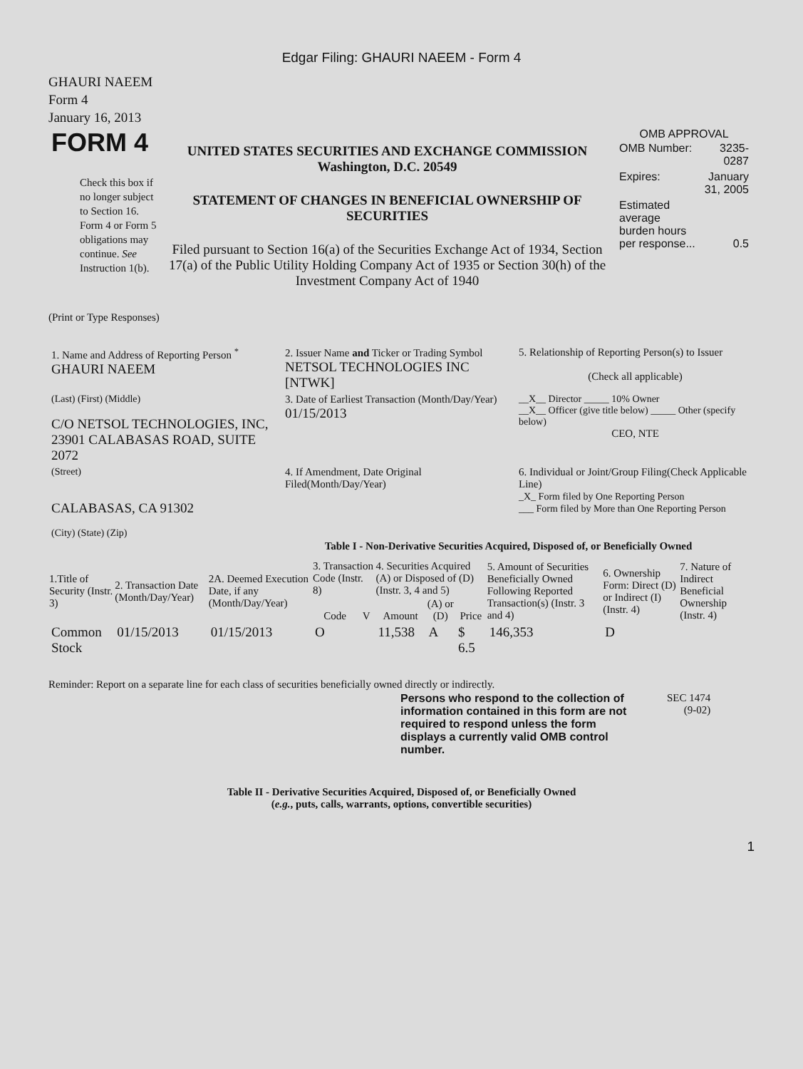Edgar Filing: GHAURI NAEEM - Form 4
GHAURI NAEEM
Form 4
January 16, 2013
| FORM 4 Check this box if no longer subject to Section 16. Form 4 or Form 5 obligations may continue. See Instruction 1(b). | UNITED STATES SECURITIES AND EXCHANGE COMMISSION Washington, D.C. 20549 STATEMENT OF CHANGES IN BENEFICIAL OWNERSHIP OF SECURITIES Filed pursuant to Section 16(a) of the Securities Exchange Act of 1934, Section 17(a) of the Public Utility Holding Company Act of 1935 or Section 30(h) of the Investment Company Act of 1940 | OMB APPROVAL / OMB Number: / 3235-0287 / / Expires: / January 31, 2005 / / Estimated average burden hours per response... / 0.5 / |
(Print or Type Responses)
| 1. Name and Address of Reporting Person <sup>*</sup> GHAURI NAEEM | 2. Issuer Name and Ticker or Trading Symbol NETSOL TECHNOLOGIES INC [NTWK] | 5. Relationship of Reporting Person(s) to Issuer (Check all applicable) |
| (Last) (First) (Middle) C/O NETSOL TECHNOLOGIES, INC, 23901 CALABASAS ROAD, SUITE 2072 | 3. Date of Earliest Transaction (Month/Day/Year) 01/15/2013 | __X__ Director _____ 10% Owner __X__ Officer (give title below) _____ Other (specify below) CEO, NTE |
| (Street) CALABASAS, CA 91302 (City) (State) (Zip) | 4. If Amendment, Date Original Filed(Month/Day/Year) | 6. Individual or Joint/Group Filing(Check Applicable Line) _X_ Form filed by One Reporting Person ___ Form filed by More than One Reporting Person |
Table I - Non-Derivative Securities Acquired, Disposed of, or Beneficially Owned
| 1.Title of Security (Instr. 3) | 2. Transaction Date (Month/Day/Year) | 2A. Deemed Execution Date, if any (Month/Day/Year) | 3. Transaction Code (Instr. 8) | | 4. Securities Acquired (A) or Disposed of (D) (Instr. 3, 4 and 5) | | | 5. Amount of Securities Beneficially Owned Following Reported Transaction(s) (Instr. 3 and 4) | 6. Ownership Form: Direct (D) or Indirect (I) (Instr. 4) | 7. Nature of Indirect Beneficial Ownership (Instr. 4) |
| --- | --- | --- | --- | --- | --- | --- | --- | --- | --- | --- |
| | | | Code | V | Amount | (A) or (D) | Price | | | |
| Common Stock | 01/15/2013 | 01/15/2013 | O | | 11,538 | A | $ 6.5 | 146,353 | D | |
Reminder: Report on a separate line for each class of securities beneficially owned directly or indirectly.
| Persons who respond to the collection of information contained in this form are not required to respond unless the form displays a currently valid OMB control number. | SEC 1474 (9-02) |
Table II - Derivative Securities Acquired, Disposed of, or Beneficially Owned
(e.g., puts, calls, warrants, options, convertible securities)
1